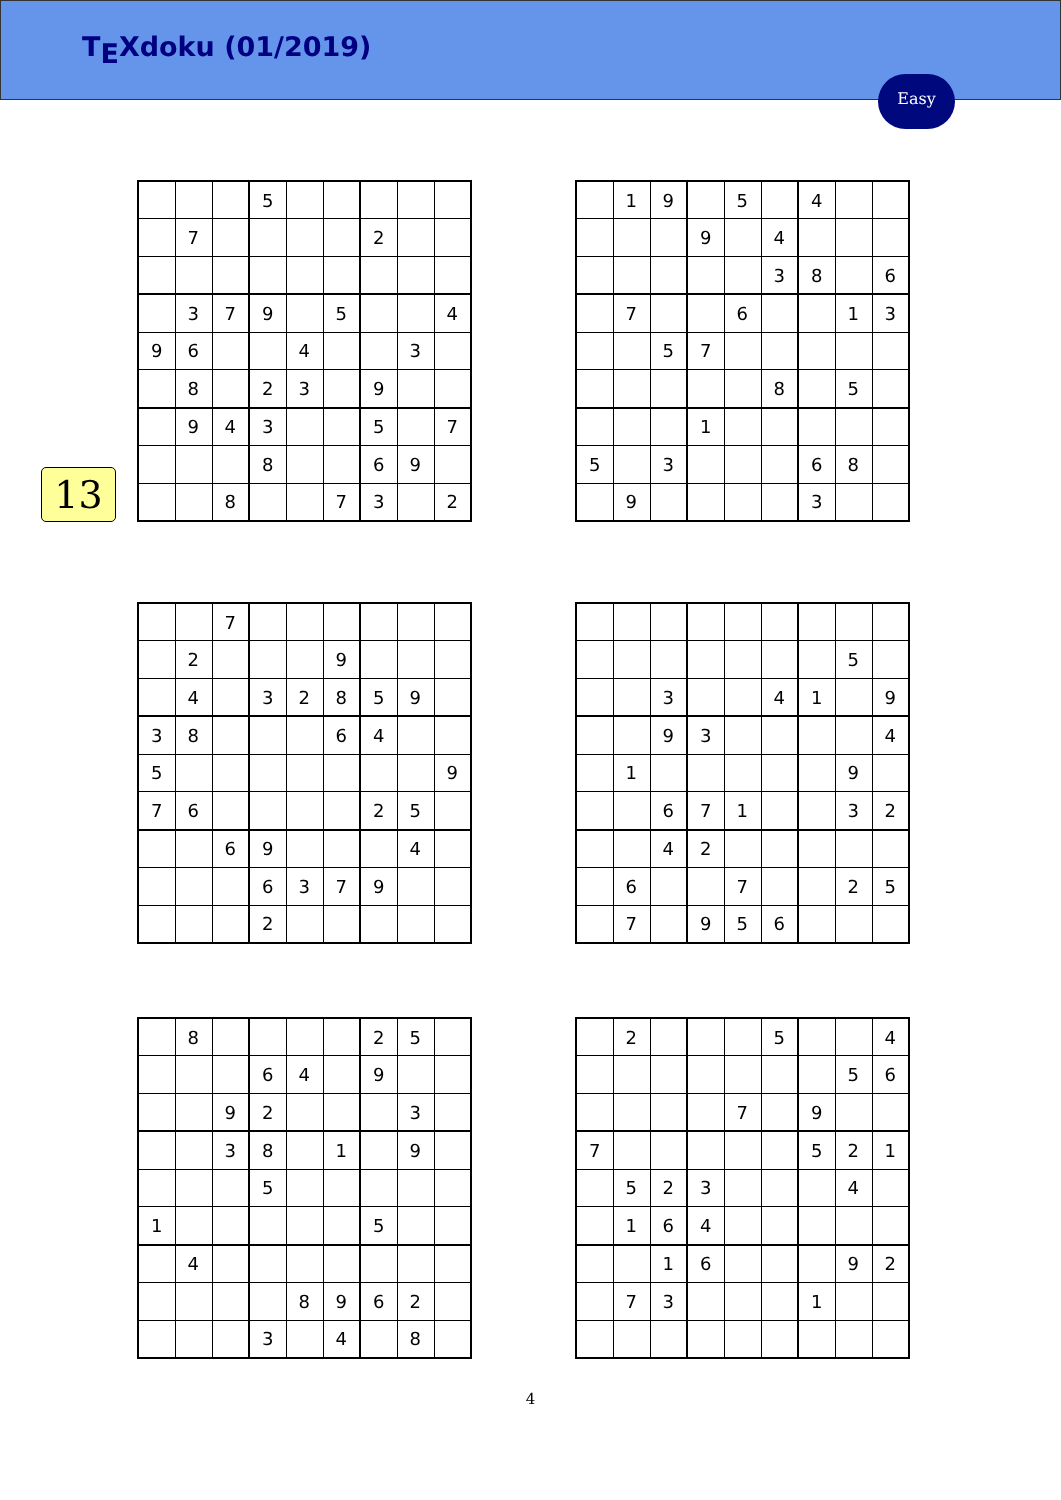T<sub>E</sub>Xdoku (01/2019)
Easy
13
| | | | 5 | | | | | |
| | 7 | | | | | 2 | | |
| | 3 | 7 | 9 | | 5 | | | 4 |
| 9 | 6 | | | 4 | | | 3 | |
| | 8 | | 2 | 3 | | 9 | | |
| | 9 | 4 | 3 | | | 5 | | 7 |
| | | | 8 | | | 6 | 9 | |
| | | 8 | | | 7 | 3 | | 2 |
| | 1 | 9 | | 5 | | 4 | | |
| | | | 9 | | 4 | | | |
| | | | | | 3 | 8 | | 6 |
| | 7 | | | 6 | | | 1 | 3 |
| | | 5 | 7 | | | | | |
| | | | | | 8 | | 5 | |
| | | | 1 | | | | | |
| 5 | | 3 | | | | 6 | 8 | |
| | 9 | | | | | 3 | | |
| | | 7 | | | | | | |
| | 2 | | | | 9 | | | |
| | 4 | | 3 | 2 | 8 | 5 | 9 | |
| 3 | 8 | | | | 6 | 4 | | |
| 5 | | | | | | | | 9 |
| 7 | 6 | | | | | 2 | 5 | |
| | | 6 | 9 | | | | 4 | |
| | | | 6 | 3 | 7 | 9 | | |
| | | | 2 | | | | | |
| | | | | | | | 5 | |
| | | 3 | | | 4 | 1 | | 9 |
| | | 9 | 3 | | | | | 4 |
| | 1 | | | | | | 9 | |
| | | 6 | 7 | 1 | | | 3 | 2 |
| | | 4 | 2 | | | | | |
| | 6 | | | 7 | | | 2 | 5 |
| | 7 | | 9 | 5 | 6 | | | |
| | 8 | | | | | 2 | 5 | |
| | | | 6 | 4 | | 9 | | |
| | | 9 | 2 | | | | 3 | |
| | | 3 | 8 | | 1 | | 9 | |
| | | | 5 | | | | | |
| 1 | | | | | | 5 | | |
| | 4 | | | | | | | |
| | | | | 8 | 9 | 6 | 2 | |
| | | | 3 | | 4 | | 8 | |
| | 2 | | | | 5 | | | 4 |
| | | | | | | | 5 | 6 |
| | | | | 7 | | 9 | | |
| 7 | | | | | | 5 | 2 | 1 |
| | 5 | 2 | 3 | | | | 4 | |
| | 1 | 6 | 4 | | | | | |
| | | 1 | 6 | | | | 9 | 2 |
| | 7 | 3 | | | | 1 | | |
4